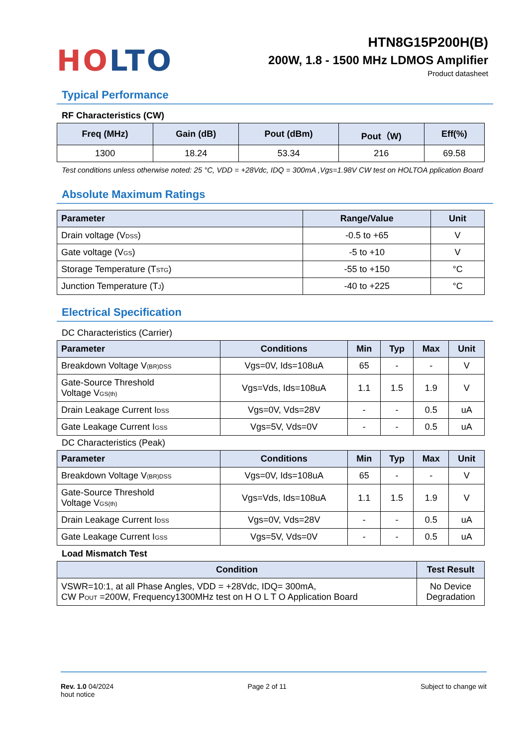HO LTO
HTN8G15P200H(B)
200W, 1.8 - 1500 MHz LDMOS Amplifier
Product datasheet
Typical Performance
RF Characteristics (CW)
| Freq (MHz) | Gain (dB) | Pout (dBm) | Pout（W) | Eff(%) |
| --- | --- | --- | --- | --- |
| 1300 | 18.24 | 53.34 | 216 | 69.58 |
Test conditions unless otherwise noted: 25 °C, VDD = +28Vdc, IDQ = 300mA ,Vgs=1.98V CW test on HOLTOA pplication Board
Absolute Maximum Ratings
| Parameter | Range/Value | Unit |
| --- | --- | --- |
| Drain voltage (V<sub>DSS</sub>) | -0.5 to +65 | V |
| Gate voltage (V<sub>GS</sub>) | -5 to +10 | V |
| Storage Temperature (T<sub>STG</sub>) | -55 to +150 | °C |
| Junction Temperature (T<sub>J</sub>) | -40 to +225 | °C |
Electrical Specification
DC Characteristics (Carrier)
| Parameter | Conditions | Min | Typ | Max | Unit |
| --- | --- | --- | --- | --- | --- |
| Breakdown Voltage V<sub>(BR)DSS</sub> | Vgs=0V, Ids=108uA | 65 | - | - | V |
| Gate-Source Threshold Voltage V<sub>GS(th)</sub> | Vgs=Vds, Ids=108uA | 1.1 | 1.5 | 1.9 | V |
| Drain Leakage Current I<sub>DSS</sub> | Vgs=0V, Vds=28V | - | - | 0.5 | uA |
| Gate Leakage Current I<sub>GSS</sub> | Vgs=5V, Vds=0V | - | - | 0.5 | uA |
DC Characteristics (Peak)
| Parameter | Conditions | Min | Typ | Max | Unit |
| --- | --- | --- | --- | --- | --- |
| Breakdown Voltage V<sub>(BR)DSS</sub> | Vgs=0V, Ids=108uA | 65 | - | - | V |
| Gate-Source Threshold Voltage V<sub>GS(th)</sub> | Vgs=Vds, Ids=108uA | 1.1 | 1.5 | 1.9 | V |
| Drain Leakage Current I<sub>DSS</sub> | Vgs=0V, Vds=28V | - | - | 0.5 | uA |
| Gate Leakage Current I<sub>GSS</sub> | Vgs=5V, Vds=0V | - | - | 0.5 | uA |
Load Mismatch Test
| Condition | Test Result |
| --- | --- |
| VSWR=10:1, at all Phase Angles, VDD = +28Vdc, IDQ= 300mA, CW P<sub>OUT</sub> =200W, Frequency1300MHz test on H O L T O Application Board | No Device Degradation |
Rev. 1.0 04/2024
hout notice
Page 2 of 11 Subject to change wit